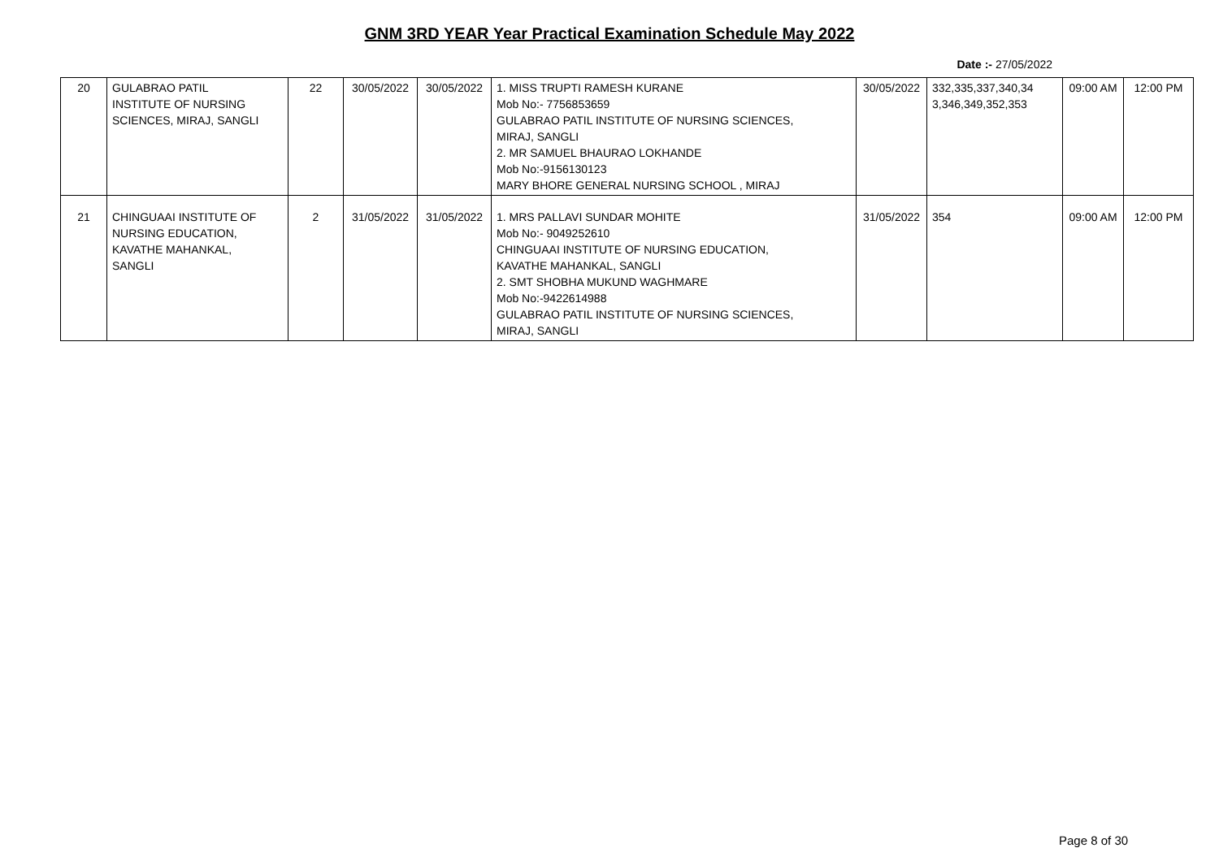GNM 3RD YEAR Year Practical Examination Schedule May 2022
Date :- 27/05/2022
| 20 | GULABRAO PATIL INSTITUTE OF NURSING SCIENCES, MIRAJ, SANGLI | 22 | 30/05/2022 | 30/05/2022 | 1. MISS TRUPTI RAMESH KURANE Mob No:- 7756853659 GULABRAO PATIL INSTITUTE OF NURSING SCIENCES, MIRAJ, SANGLI 2. MR SAMUEL BHAURAO LOKHANDE Mob No:-9156130123 MARY BHORE GENERAL NURSING SCHOOL , MIRAJ | 30/05/2022 | 332,335,337,340,34 3,346,349,352,353 | 09:00 AM | 12:00 PM |
| 21 | CHINGUAAI INSTITUTE OF NURSING EDUCATION, KAVATHE MAHANKAL, SANGLI | 2 | 31/05/2022 | 31/05/2022 | 1. MRS PALLAVI SUNDAR MOHITE Mob No:- 9049252610 CHINGUAAI INSTITUTE OF NURSING EDUCATION, KAVATHE MAHANKAL, SANGLI 2. SMT SHOBHA MUKUND WAGHMARE Mob No:-9422614988 GULABRAO PATIL INSTITUTE OF NURSING SCIENCES, MIRAJ, SANGLI | 31/05/2022 | 354 | 09:00 AM | 12:00 PM |
Page 8 of 30